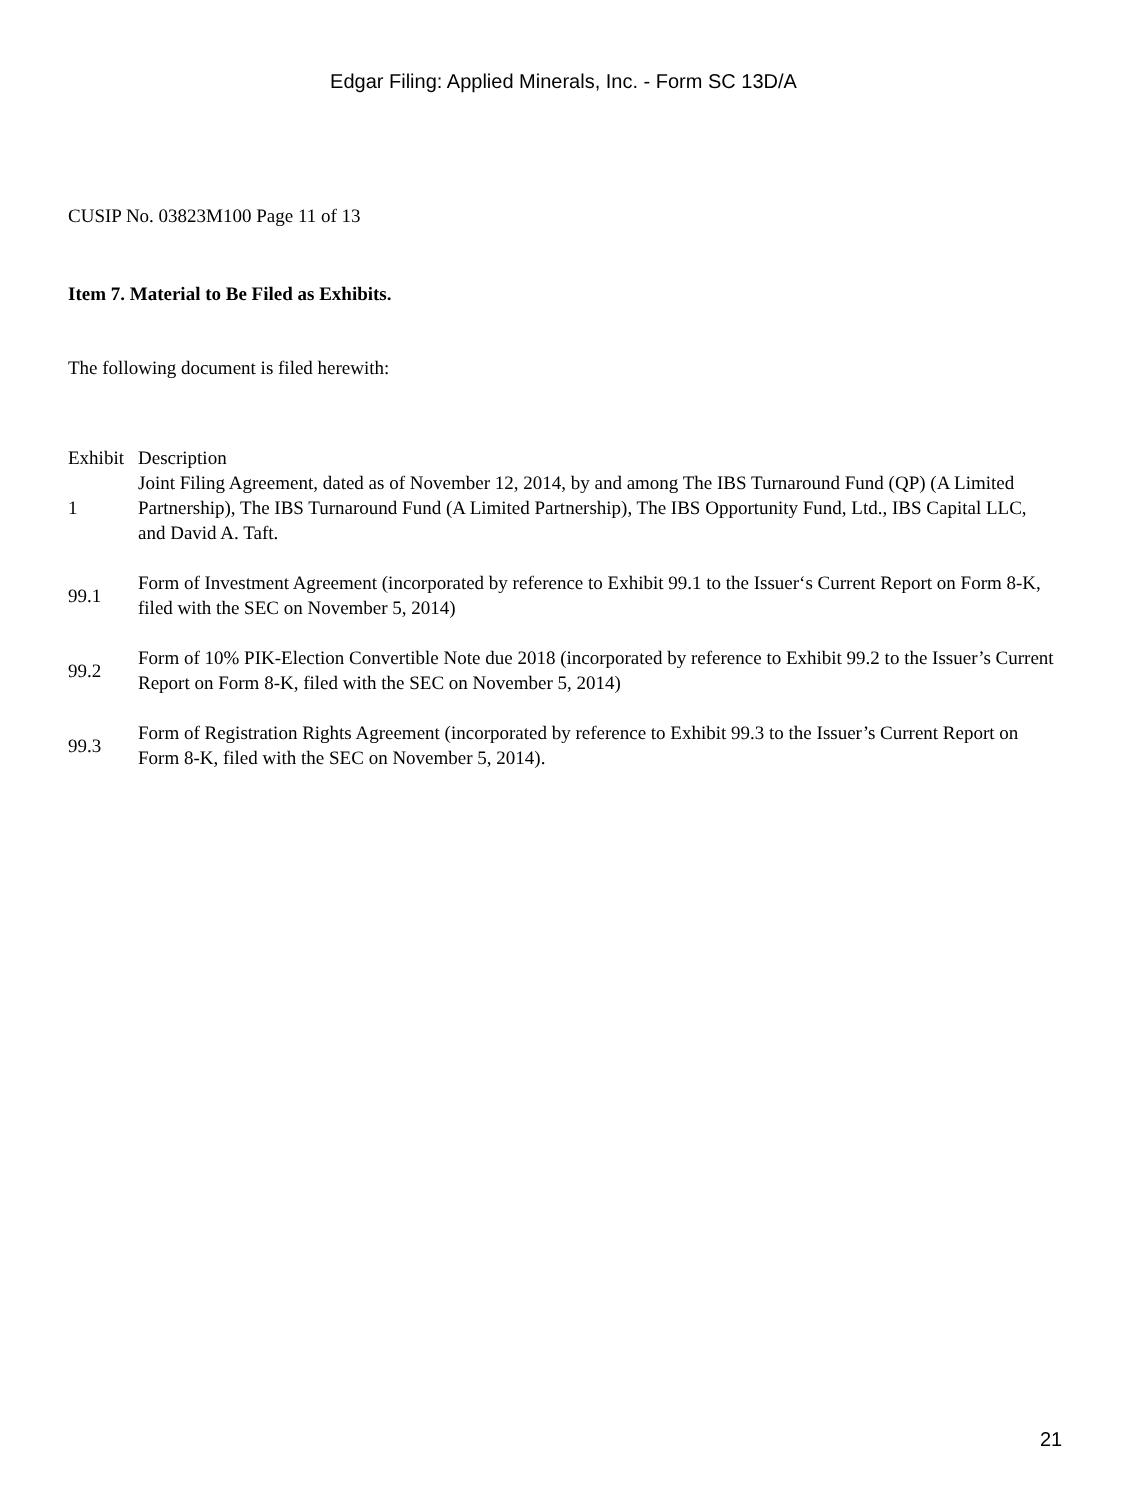Edgar Filing: Applied Minerals, Inc. - Form SC 13D/A
CUSIP No. 03823M100 Page 11 of 13
Item 7. Material to Be Filed as Exhibits.
The following document is filed herewith:
| Exhibit | Description |
| 1 | Joint Filing Agreement, dated as of November 12, 2014, by and among The IBS Turnaround Fund (QP) (A Limited Partnership), The IBS Turnaround Fund (A Limited Partnership), The IBS Opportunity Fund, Ltd., IBS Capital LLC, and David A. Taft. |
| 99.1 | Form of Investment Agreement (incorporated by reference to Exhibit 99.1 to the Issuer‘s Current Report on Form 8-K, filed with the SEC on November 5, 2014) |
| 99.2 | Form of 10% PIK-Election Convertible Note due 2018 (incorporated by reference to Exhibit 99.2 to the Issuer’s Current Report on Form 8-K, filed with the SEC on November 5, 2014) |
| 99.3 | Form of Registration Rights Agreement (incorporated by reference to Exhibit 99.3 to the Issuer’s Current Report on Form 8-K, filed with the SEC on November 5, 2014). |
21